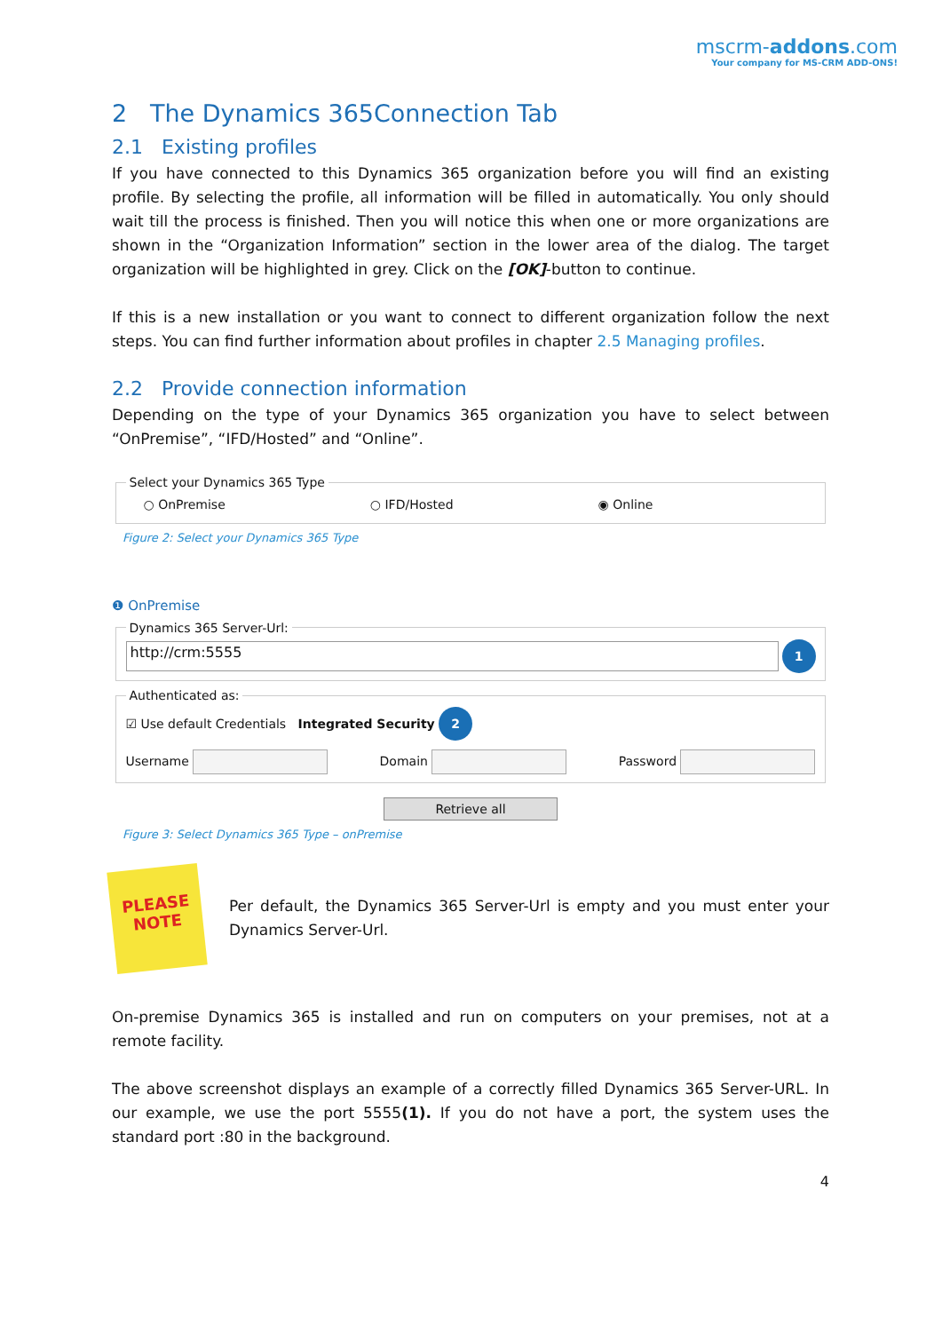mscrm-addons.com
Your company for MS-CRM ADD-ONS!
2 The Dynamics 365Connection Tab
2.1 Existing profiles
If you have connected to this Dynamics 365 organization before you will find an existing profile. By selecting the profile, all information will be filled in automatically. You only should wait till the process is finished. Then you will notice this when one or more organizations are shown in the “Organization Information” section in the lower area of the dialog. The target organization will be highlighted in grey. Click on the [OK]-button to continue.
If this is a new installation or you want to connect to different organization follow the next steps. You can find further information about profiles in chapter 2.5 Managing profiles.
2.2 Provide connection information
Depending on the type of your Dynamics 365 organization you have to select between “OnPremise”, “IFD/Hosted” and “Online”.
Select your Dynamics 365 Type
○ OnPremise ○ IFD/Hosted ◉ Online
Figure 2: Select your Dynamics 365 Type
❶ OnPremise
Dynamics 365 Server-Url:
http://crm:5555
1
Authenticated as:
☑ Use default Credentials Integrated Security 2
Username Domain Password
Retrieve all
Figure 3: Select Dynamics 365 Type – onPremise
PLEASE
NOTE
Per default, the Dynamics 365 Server-Url is empty and you must enter your Dynamics Server-Url.
On-premise Dynamics 365 is installed and run on computers on your premises, not at a remote facility.
The above screenshot displays an example of a correctly filled Dynamics 365 Server-URL. In our example, we use the port 5555(1). If you do not have a port, the system uses the standard port :80 in the background.
4